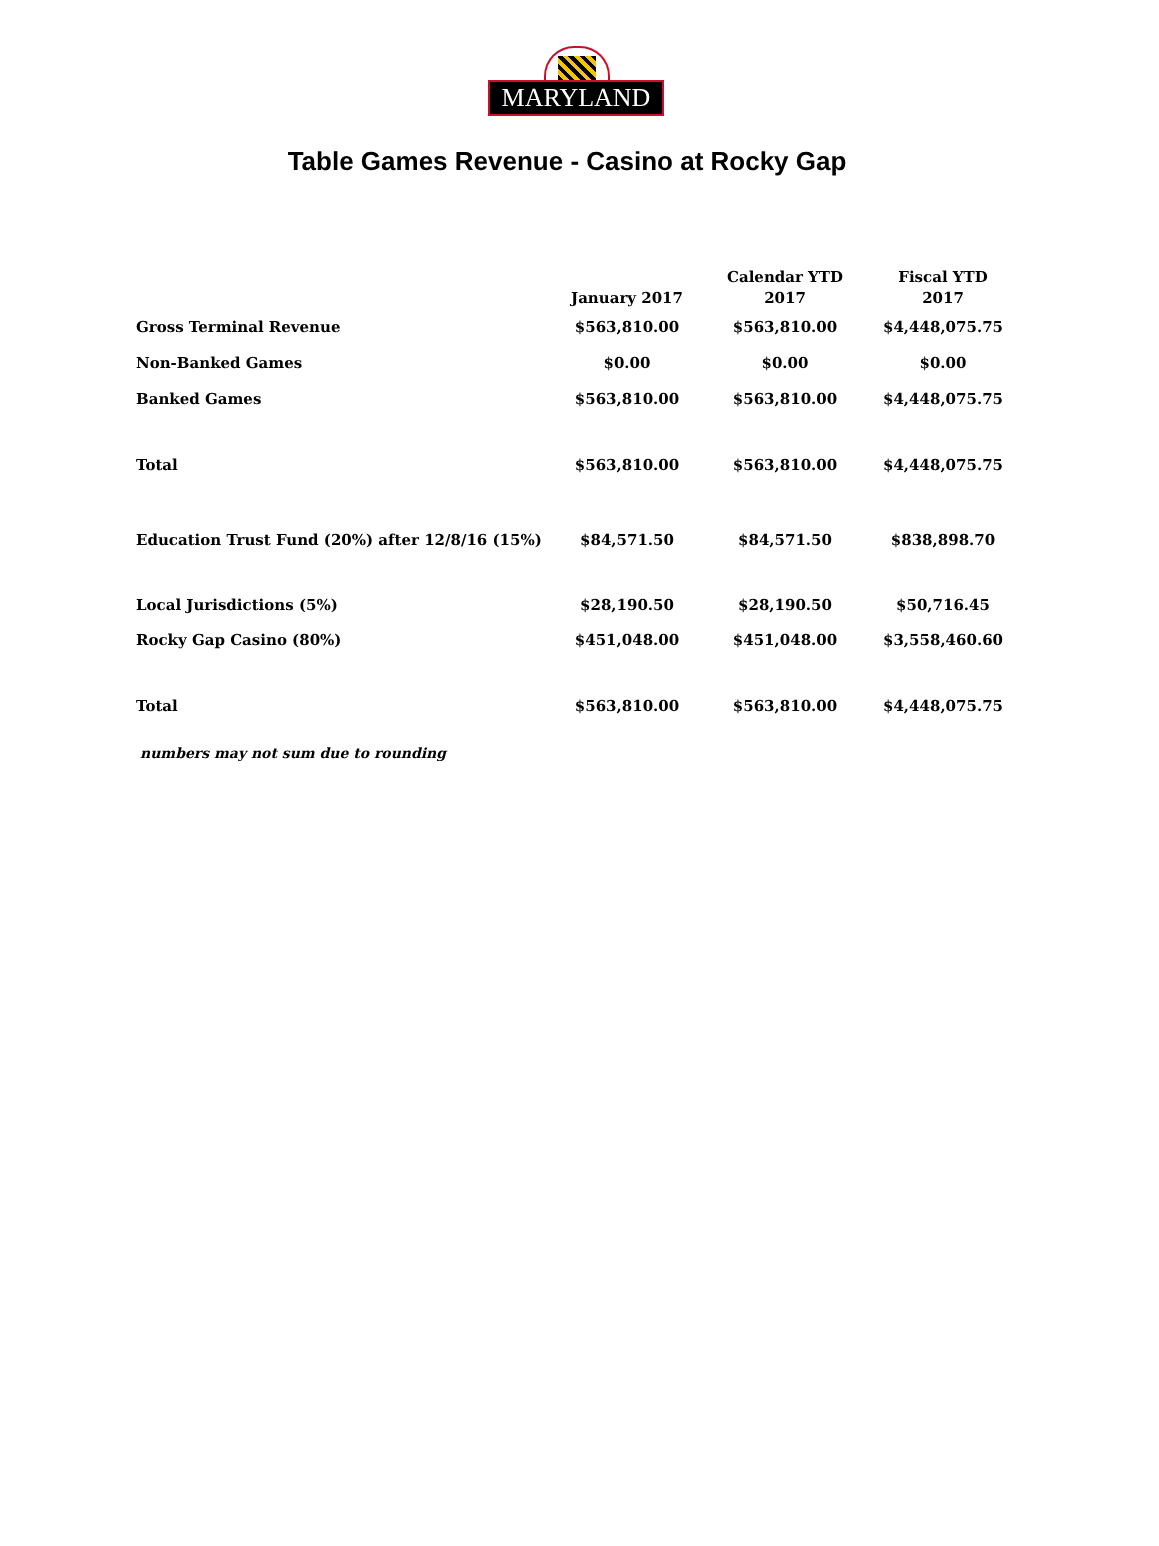MARYLAND
Table Games Revenue - Casino at Rocky Gap
| | January 2017 | Calendar YTD 2017 | Fiscal YTD 2017 |
| --- | --- | --- | --- |
| Gross Terminal Revenue | $563,810.00 | $563,810.00 | $4,448,075.75 |
| Non-Banked Games | $0.00 | $0.00 | $0.00 |
| Banked Games | $563,810.00 | $563,810.00 | $4,448,075.75 |
| Total | $563,810.00 | $563,810.00 | $4,448,075.75 |
| Education Trust Fund (20%) after 12/8/16 (15%) | $84,571.50 | $84,571.50 | $838,898.70 |
| Local Jurisdictions (5%) | $28,190.50 | $28,190.50 | $50,716.45 |
| Rocky Gap Casino (80%) | $451,048.00 | $451,048.00 | $3,558,460.60 |
| Total | $563,810.00 | $563,810.00 | $4,448,075.75 |
numbers may not sum due to rounding